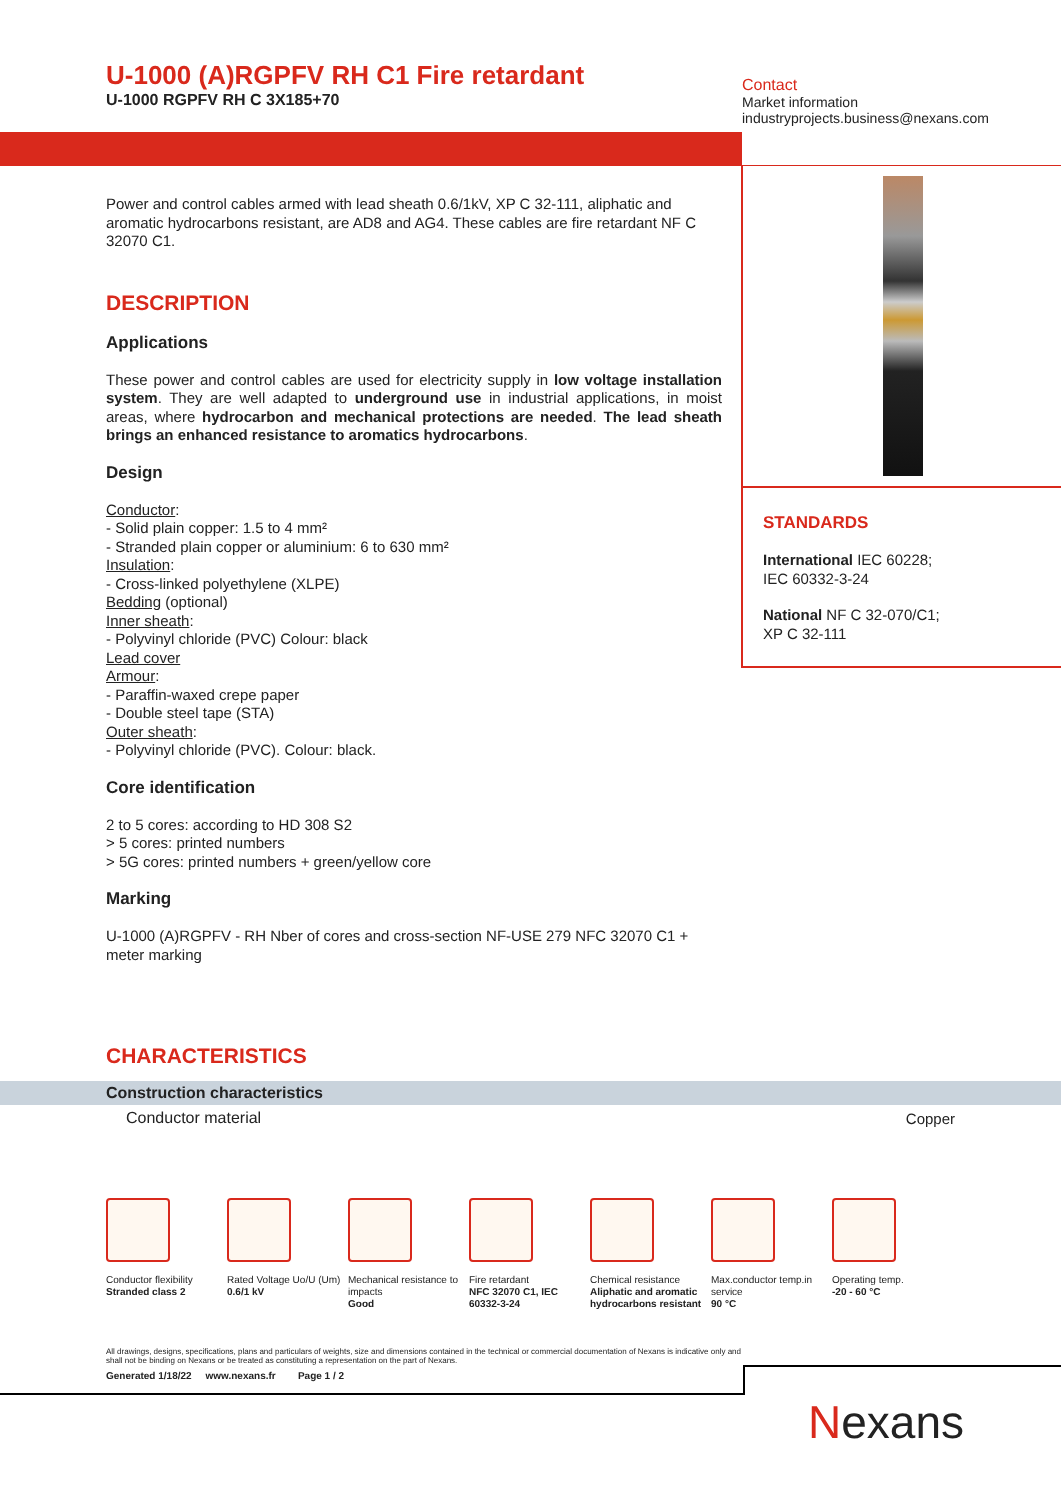U-1000 (A)RGPFV RH C1 Fire retardant
U-1000 RGPFV RH C 3X185+70
Contact
Market information
industryprojects.business@nexans.com
STANDARDS
International IEC 60228;
IEC 60332-3-24
National NF C 32-070/C1;
XP C 32-111
Power and control cables armed with lead sheath 0.6/1kV, XP C 32-111, aliphatic and aromatic hydrocarbons resistant, are AD8 and AG4. These cables are fire retardant NF C 32070 C1.
DESCRIPTION
Applications
These power and control cables are used for electricity supply in low voltage installation system. They are well adapted to underground use in industrial applications, in moist areas, where hydrocarbon and mechanical protections are needed. The lead sheath brings an enhanced resistance to aromatics hydrocarbons.
Design
Conductor:
- Solid plain copper: 1.5 to 4 mm²
- Stranded plain copper or aluminium: 6 to 630 mm²
Insulation:
- Cross-linked polyethylene (XLPE)
Bedding (optional)
Inner sheath:
- Polyvinyl chloride (PVC) Colour: black
Lead cover
Armour:
- Paraffin-waxed crepe paper
- Double steel tape (STA)
Outer sheath:
- Polyvinyl chloride (PVC). Colour: black.
Core identification
2 to 5 cores: according to HD 308 S2
> 5 cores: printed numbers
> 5G cores: printed numbers + green/yellow core
Marking
U-1000 (A)RGPFV - RH Nber of cores and cross-section NF-USE 279 NFC 32070 C1 + meter marking
CHARACTERISTICS
| Construction characteristics | |
| --- | --- |
| Conductor material | Copper |
Conductor flexibility
Stranded class 2
Rated Voltage Uo/U (Um)
0.6/1 kV
Mechanical resistance to impacts
Good
Fire retardant
NFC 32070 C1, IEC 60332-3-24
Chemical resistance
Aliphatic and aromatic hydrocarbons resistant
Max.conductor temp.in service
90 °C
Operating temp.
-20 - 60 °C
All drawings, designs, specifications, plans and particulars of weights, size and dimensions contained in the technical or commercial documentation of Nexans is indicative only and shall not be binding on Nexans or be treated as constituting a representation on the part of Nexans.
Generated 1/18/22 www.nexans.fr Page 1 / 2
Nexans